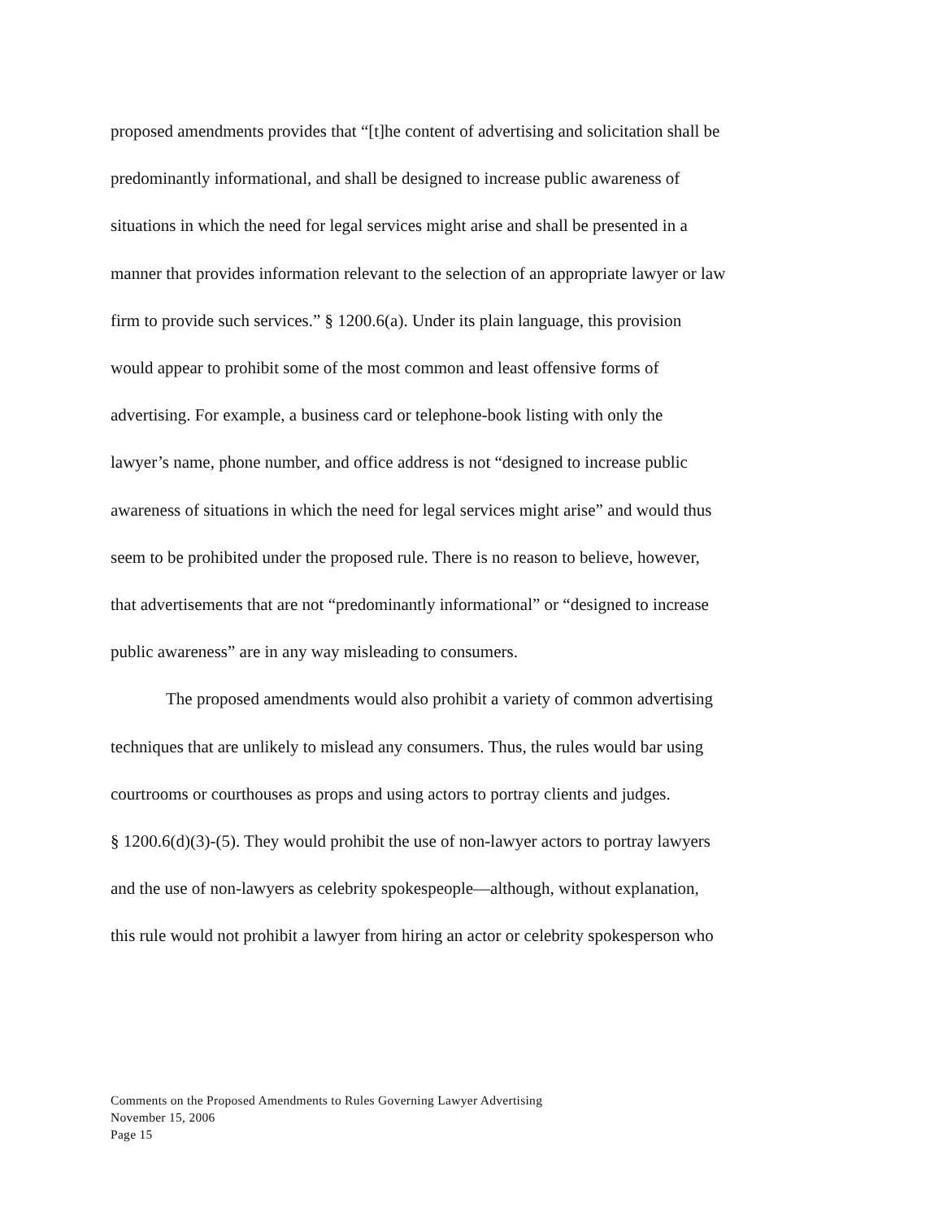proposed amendments provides that “[t]he content of advertising and solicitation shall be
predominantly informational, and shall be designed to increase public awareness of
situations in which the need for legal services might arise and shall be presented in a
manner that provides information relevant to the selection of an appropriate lawyer or law
firm to provide such services.” § 1200.6(a). Under its plain language, this provision
would appear to prohibit some of the most common and least offensive forms of
advertising. For example, a business card or telephone-book listing with only the
lawyer’s name, phone number, and office address is not “designed to increase public
awareness of situations in which the need for legal services might arise” and would thus
seem to be prohibited under the proposed rule. There is no reason to believe, however,
that advertisements that are not “predominantly informational” or “designed to increase
public awareness” are in any way misleading to consumers.
The proposed amendments would also prohibit a variety of common advertising
techniques that are unlikely to mislead any consumers. Thus, the rules would bar using
courtrooms or courthouses as props and using actors to portray clients and judges.
§ 1200.6(d)(3)-(5). They would prohibit the use of non-lawyer actors to portray lawyers
and the use of non-lawyers as celebrity spokespeople—although, without explanation,
this rule would not prohibit a lawyer from hiring an actor or celebrity spokesperson who
Comments on the Proposed Amendments to Rules Governing Lawyer Advertising
November 15, 2006
Page 15